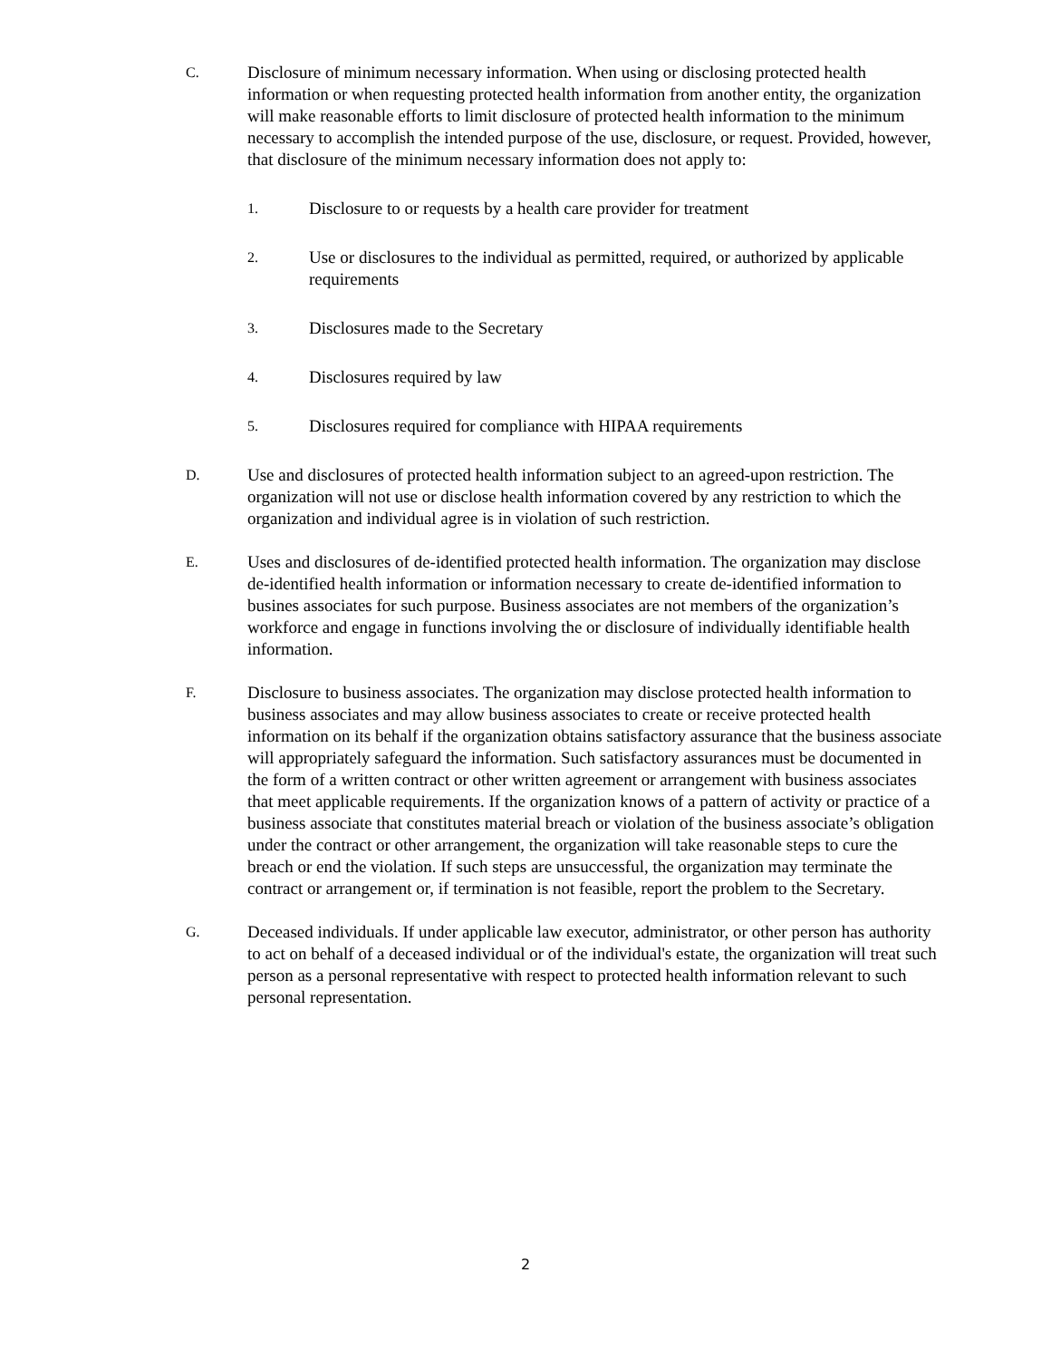C.
Disclosure of minimum necessary information. When using or disclosing protected health information or when requesting protected health information from another entity, the organization will make reasonable efforts to limit disclosure of protected health information to the minimum necessary to accomplish the intended purpose of the use, disclosure, or request. Provided, however, that disclosure of the minimum necessary information does not apply to:
1.
Disclosure to or requests by a health care provider for treatment
2.
Use or disclosures to the individual as permitted, required, or authorized by applicable requirements
3.
Disclosures made to the Secretary
4.
Disclosures required by law
5.
Disclosures required for compliance with HIPAA requirements
D.
Use and disclosures of protected health information subject to an agreed-upon restriction. The organization will not use or disclose health information covered by any restriction to which the organization and individual agree is in violation of such restriction.
E.
Uses and disclosures of de-identified protected health information. The organization may disclose de-identified health information or information necessary to create de-identified information to busines associates for such purpose. Business associates are not members of the organization’s workforce and engage in functions involving the or disclosure of individually identifiable health information.
F.
Disclosure to business associates. The organization may disclose protected health information to business associates and may allow business associates to create or receive protected health information on its behalf if the organization obtains satisfactory assurance that the business associate will appropriately safeguard the information. Such satisfactory assurances must be documented in the form of a written contract or other written agreement or arrangement with business associates that meet applicable requirements. If the organization knows of a pattern of activity or practice of a business associate that constitutes material breach or violation of the business associate’s obligation under the contract or other arrangement, the organization will take reasonable steps to cure the breach or end the violation. If such steps are unsuccessful, the organization may terminate the contract or arrangement or, if termination is not feasible, report the problem to the Secretary.
G.
Deceased individuals. If under applicable law executor, administrator, or other person has authority to act on behalf of a deceased individual or of the individual's estate, the organization will treat such person as a personal representative with respect to protected health information relevant to such personal representation.
2